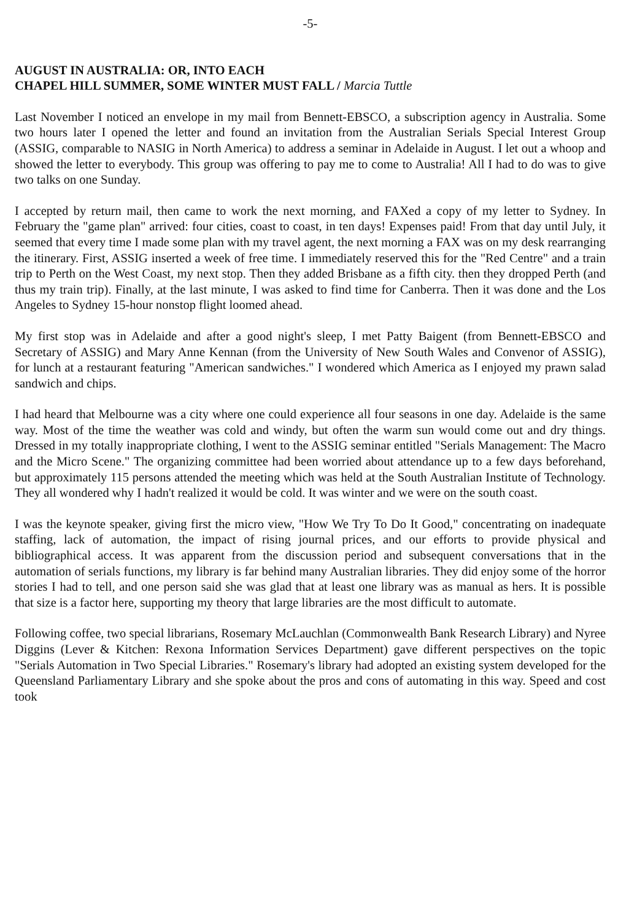-5-
AUGUST IN AUSTRALIA: OR, INTO EACH
CHAPEL HILL SUMMER, SOME WINTER MUST FALL / Marcia Tuttle
Last November I noticed an envelope in my mail from Bennett-EBSCO, a subscription agency in Australia. Some two hours later I opened the letter and found an invitation from the Australian Serials Special Interest Group (ASSIG, comparable to NASIG in North America) to address a seminar in Adelaide in August. I let out a whoop and showed the letter to everybody. This group was offering to pay me to come to Australia! All I had to do was to give two talks on one Sunday.
I accepted by return mail, then came to work the next morning, and FAXed a copy of my letter to Sydney. In February the "game plan" arrived: four cities, coast to coast, in ten days! Expenses paid! From that day until July, it seemed that every time I made some plan with my travel agent, the next morning a FAX was on my desk rearranging the itinerary. First, ASSIG inserted a week of free time. I immediately reserved this for the "Red Centre" and a train trip to Perth on the West Coast, my next stop. Then they added Brisbane as a fifth city. then they dropped Perth (and thus my train trip). Finally, at the last minute, I was asked to find time for Canberra. Then it was done and the Los Angeles to Sydney 15-hour nonstop flight loomed ahead.
My first stop was in Adelaide and after a good night's sleep, I met Patty Baigent (from Bennett-EBSCO and Secretary of ASSIG) and Mary Anne Kennan (from the University of New South Wales and Convenor of ASSIG), for lunch at a restaurant featuring "American sandwiches." I wondered which America as I enjoyed my prawn salad sandwich and chips.
I had heard that Melbourne was a city where one could experience all four seasons in one day. Adelaide is the same way. Most of the time the weather was cold and windy, but often the warm sun would come out and dry things. Dressed in my totally inappropriate clothing, I went to the ASSIG seminar entitled "Serials Management: The Macro and the Micro Scene." The organizing committee had been worried about attendance up to a few days beforehand, but approximately 115 persons attended the meeting which was held at the South Australian Institute of Technology. They all wondered why I hadn't realized it would be cold. It was winter and we were on the south coast.
I was the keynote speaker, giving first the micro view, "How We Try To Do It Good," concentrating on inadequate staffing, lack of automation, the impact of rising journal prices, and our efforts to provide physical and bibliographical access. It was apparent from the discussion period and subsequent conversations that in the automation of serials functions, my library is far behind many Australian libraries. They did enjoy some of the horror stories I had to tell, and one person said she was glad that at least one library was as manual as hers. It is possible that size is a factor here, supporting my theory that large libraries are the most difficult to automate.
Following coffee, two special librarians, Rosemary McLauchlan (Commonwealth Bank Research Library) and Nyree Diggins (Lever & Kitchen: Rexona Information Services Department) gave different perspectives on the topic "Serials Automation in Two Special Libraries." Rosemary's library had adopted an existing system developed for the Queensland Parliamentary Library and she spoke about the pros and cons of automating in this way. Speed and cost took